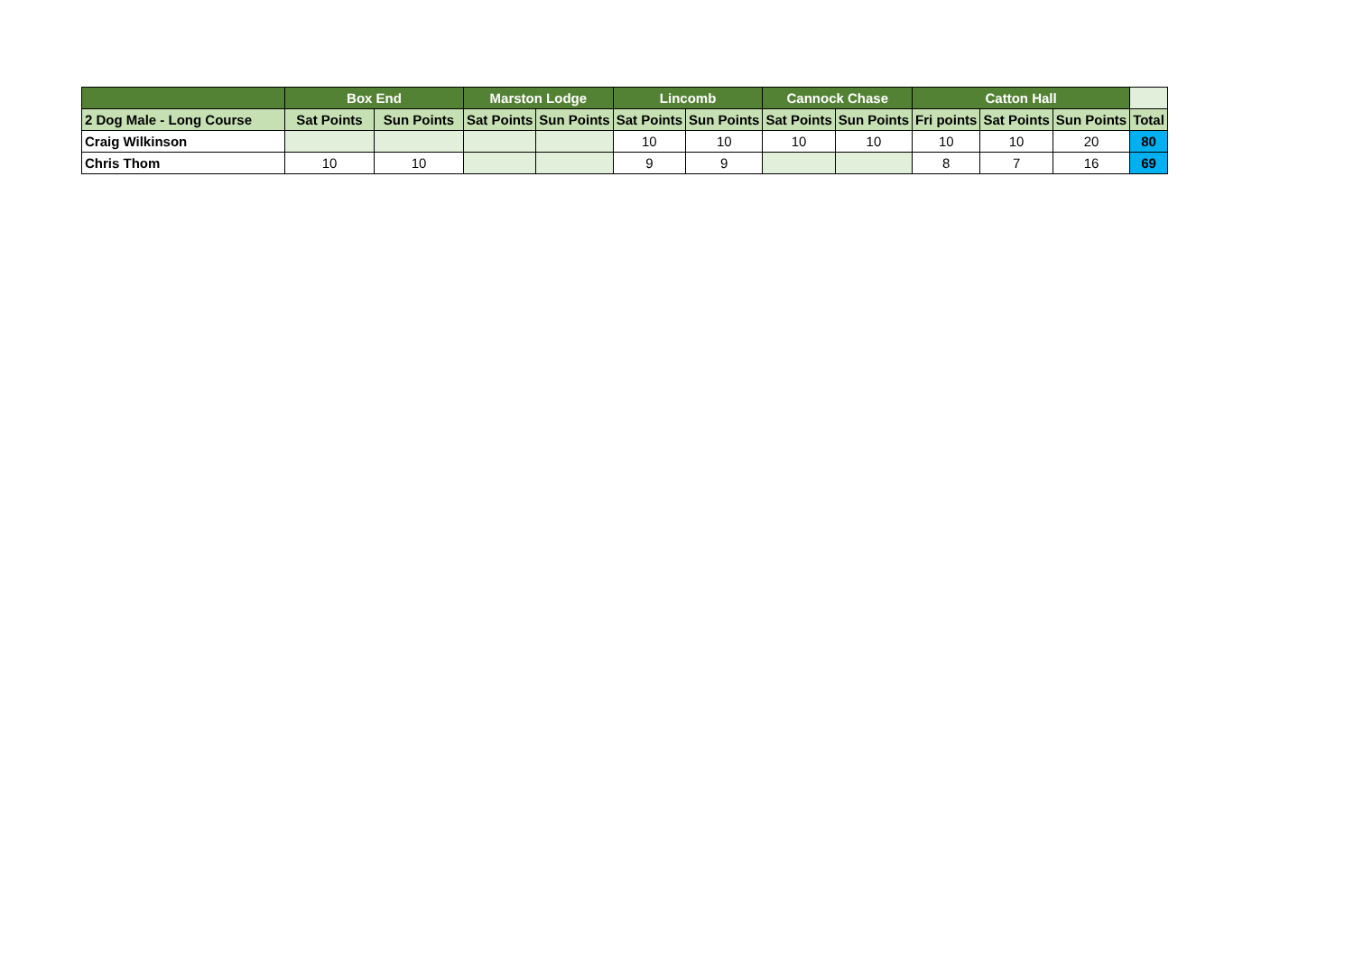| | Box End | | Marston Lodge | | Lincomb | | Cannock Chase | | Catton Hall | | | |
| --- | --- | --- | --- | --- | --- | --- | --- | --- | --- | --- | --- | --- |
| 2 Dog Male - Long Course | Sat Points | Sun Points | Sat Points | Sun Points | Sat Points | Sun Points | Sat Points | Sun Points | Fri points | Sat Points | Sun Points | Total |
| Craig Wilkinson | | | | | 10 | 10 | 10 | 10 | 10 | 10 | 20 | 80 |
| Chris Thom | 10 | 10 | | | 9 | 9 | | | 8 | 7 | 16 | 69 |